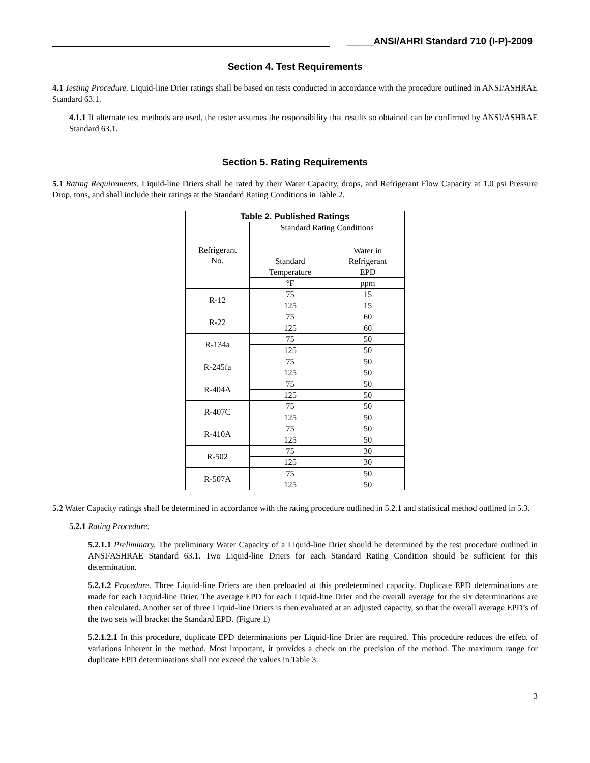_____ANSI/AHRI Standard 710 (I-P)-2009
Section 4. Test Requirements
4.1 Testing Procedure. Liquid-line Drier ratings shall be based on tests conducted in accordance with the procedure outlined in ANSI/ASHRAE Standard 63.1.
4.1.1 If alternate test methods are used, the tester assumes the responsibility that results so obtained can be confirmed by ANSI/ASHRAE Standard 63.1.
Section 5. Rating Requirements
5.1 Rating Requirements. Liquid-line Driers shall be rated by their Water Capacity, drops, and Refrigerant Flow Capacity at 1.0 psi Pressure Drop, tons, and shall include their ratings at the Standard Rating Conditions in Table 2.
| Table 2. Published Ratings | | |
| --- | --- | --- |
| Refrigerant No. | Standard Rating Conditions | |
| | Standard Temperature | Water in Refrigerant EPD |
| | °F | ppm |
| R-12 | 75 | 15 |
| | 125 | 15 |
| R-22 | 75 | 60 |
| | 125 | 60 |
| R-134a | 75 | 50 |
| | 125 | 50 |
| R-245fa | 75 | 50 |
| | 125 | 50 |
| R-404A | 75 | 50 |
| | 125 | 50 |
| R-407C | 75 | 50 |
| | 125 | 50 |
| R-410A | 75 | 50 |
| | 125 | 50 |
| R-502 | 75 | 30 |
| | 125 | 30 |
| R-507A | 75 | 50 |
| | 125 | 50 |
5.2 Water Capacity ratings shall be determined in accordance with the rating procedure outlined in 5.2.1 and statistical method outlined in 5.3.
5.2.1 Rating Procedure.
5.2.1.1 Preliminary. The preliminary Water Capacity of a Liquid-line Drier should be determined by the test procedure outlined in ANSI/ASHRAE Standard 63.1. Two Liquid-line Driers for each Standard Rating Condition should be sufficient for this determination.
5.2.1.2 Procedure. Three Liquid-line Driers are then preloaded at this predetermined capacity. Duplicate EPD determinations are made for each Liquid-line Drier. The average EPD for each Liquid-line Drier and the overall average for the six determinations are then calculated. Another set of three Liquid-line Driers is then evaluated at an adjusted capacity, so that the overall average EPD’s of the two sets will bracket the Standard EPD. (Figure 1)
5.2.1.2.1 In this procedure, duplicate EPD determinations per Liquid-line Drier are required. This procedure reduces the effect of variations inherent in the method. Most important, it provides a check on the precision of the method. The maximum range for duplicate EPD determinations shall not exceed the values in Table 3.
3